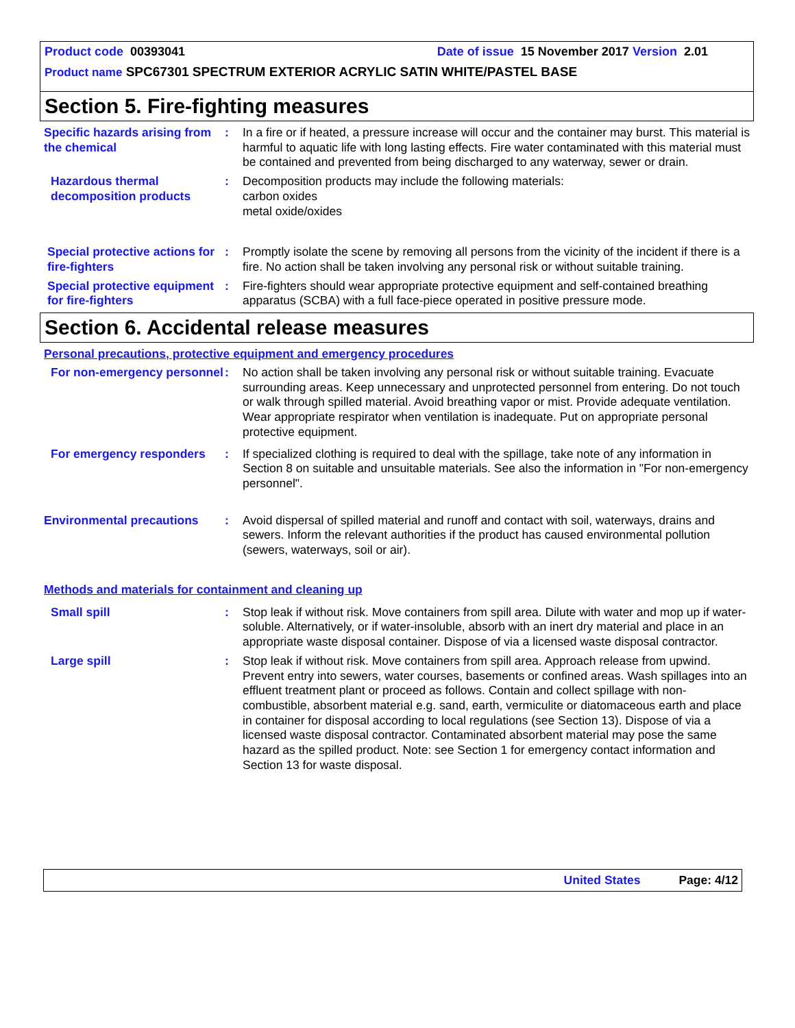Product code 00393041 Date of issue 15 November 2017 Version 2.01
Product name SPC67301 SPECTRUM EXTERIOR ACRYLIC SATIN WHITE/PASTEL BASE
Section 5. Fire-fighting measures
Specific hazards arising from the chemical
: In a fire or if heated, a pressure increase will occur and the container may burst. This material is harmful to aquatic life with long lasting effects. Fire water contaminated with this material must be contained and prevented from being discharged to any waterway, sewer or drain.
Hazardous thermal decomposition products
: Decomposition products may include the following materials:
carbon oxides
metal oxide/oxides
Special protective actions for fire-fighters
: Promptly isolate the scene by removing all persons from the vicinity of the incident if there is a fire. No action shall be taken involving any personal risk or without suitable training.
Special protective equipment for fire-fighters
: Fire-fighters should wear appropriate protective equipment and self-contained breathing apparatus (SCBA) with a full face-piece operated in positive pressure mode.
Section 6. Accidental release measures
Personal precautions, protective equipment and emergency procedures
For non-emergency personnel
: No action shall be taken involving any personal risk or without suitable training. Evacuate surrounding areas. Keep unnecessary and unprotected personnel from entering. Do not touch or walk through spilled material. Avoid breathing vapor or mist. Provide adequate ventilation. Wear appropriate respirator when ventilation is inadequate. Put on appropriate personal protective equipment.
For emergency responders : If specialized clothing is required to deal with the spillage, take note of any information in Section 8 on suitable and unsuitable materials. See also the information in "For non-emergency personnel".
Environmental precautions : Avoid dispersal of spilled material and runoff and contact with soil, waterways, drains and sewers. Inform the relevant authorities if the product has caused environmental pollution (sewers, waterways, soil or air).
Methods and materials for containment and cleaning up
Small spill : Stop leak if without risk. Move containers from spill area. Dilute with water and mop up if water-soluble. Alternatively, or if water-insoluble, absorb with an inert dry material and place in an appropriate waste disposal container. Dispose of via a licensed waste disposal contractor.
Large spill : Stop leak if without risk. Move containers from spill area. Approach release from upwind. Prevent entry into sewers, water courses, basements or confined areas. Wash spillages into an effluent treatment plant or proceed as follows. Contain and collect spillage with non-combustible, absorbent material e.g. sand, earth, vermiculite or diatomaceous earth and place in container for disposal according to local regulations (see Section 13). Dispose of via a licensed waste disposal contractor. Contaminated absorbent material may pose the same hazard as the spilled product. Note: see Section 1 for emergency contact information and Section 13 for waste disposal.
United States Page: 4/12